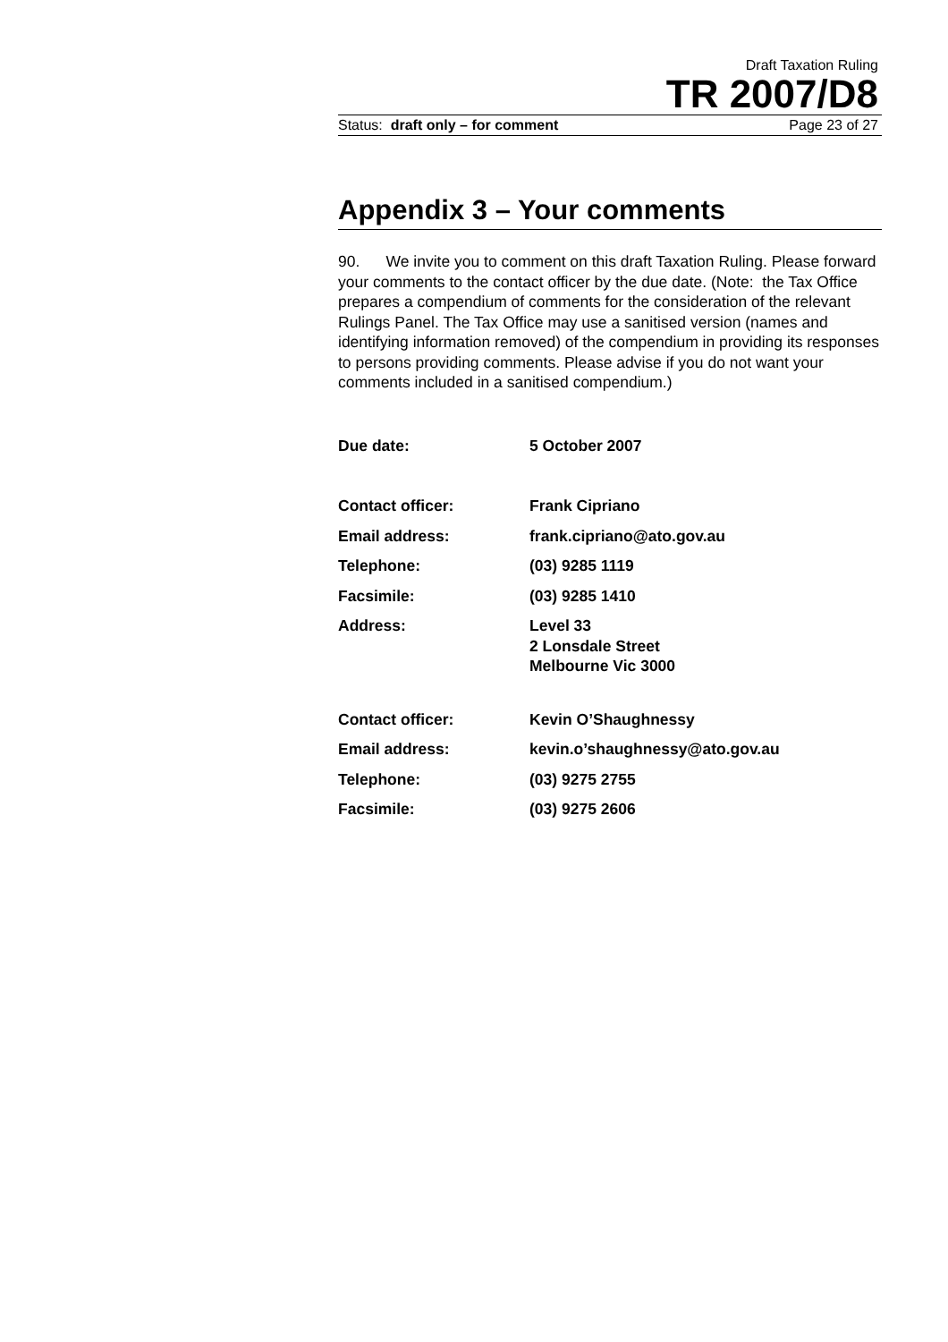Draft Taxation Ruling
TR 2007/D8
Status: draft only – for comment Page 23 of 27
Appendix 3 – Your comments
90. We invite you to comment on this draft Taxation Ruling. Please forward your comments to the contact officer by the due date. (Note: the Tax Office prepares a compendium of comments for the consideration of the relevant Rulings Panel. The Tax Office may use a sanitised version (names and identifying information removed) of the compendium in providing its responses to persons providing comments. Please advise if you do not want your comments included in a sanitised compendium.)
| Due date: | 5 October 2007 |
| Contact officer: | Frank Cipriano |
| Email address: | frank.cipriano@ato.gov.au |
| Telephone: | (03) 9285 1119 |
| Facsimile: | (03) 9285 1410 |
| Address: | Level 33 2 Lonsdale Street Melbourne Vic 3000 |
| Contact officer: | Kevin O’Shaughnessy |
| Email address: | kevin.o’shaughnessy@ato.gov.au |
| Telephone: | (03) 9275 2755 |
| Facsimile: | (03) 9275 2606 |